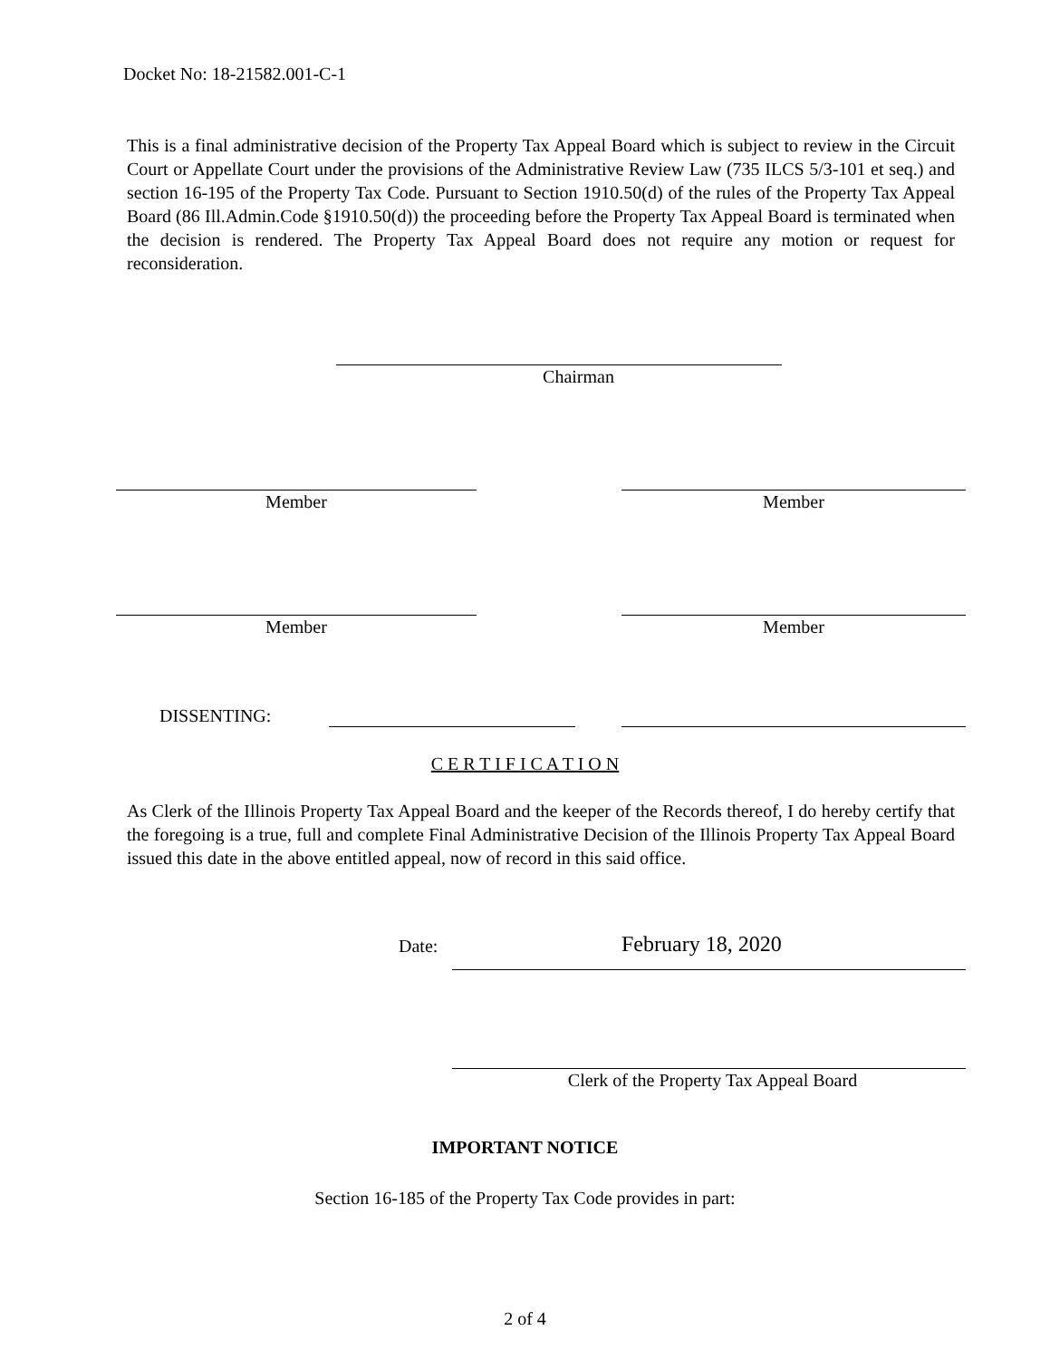Docket No: 18-21582.001-C-1
This is a final administrative decision of the Property Tax Appeal Board which is subject to review in the Circuit Court or Appellate Court under the provisions of the Administrative Review Law (735 ILCS 5/3-101 et seq.) and section 16-195 of the Property Tax Code. Pursuant to Section 1910.50(d) of the rules of the Property Tax Appeal Board (86 Ill.Admin.Code §1910.50(d)) the proceeding before the Property Tax Appeal Board is terminated when the decision is rendered. The Property Tax Appeal Board does not require any motion or request for reconsideration.
Chairman
Member Member
Member Member
DISSENTING:
C E R T I F I C A T I O N
As Clerk of the Illinois Property Tax Appeal Board and the keeper of the Records thereof, I do hereby certify that the foregoing is a true, full and complete Final Administrative Decision of the Illinois Property Tax Appeal Board issued this date in the above entitled appeal, now of record in this said office.
Date: February 18, 2020
Clerk of the Property Tax Appeal Board
IMPORTANT NOTICE
Section 16-185 of the Property Tax Code provides in part:
2 of 4